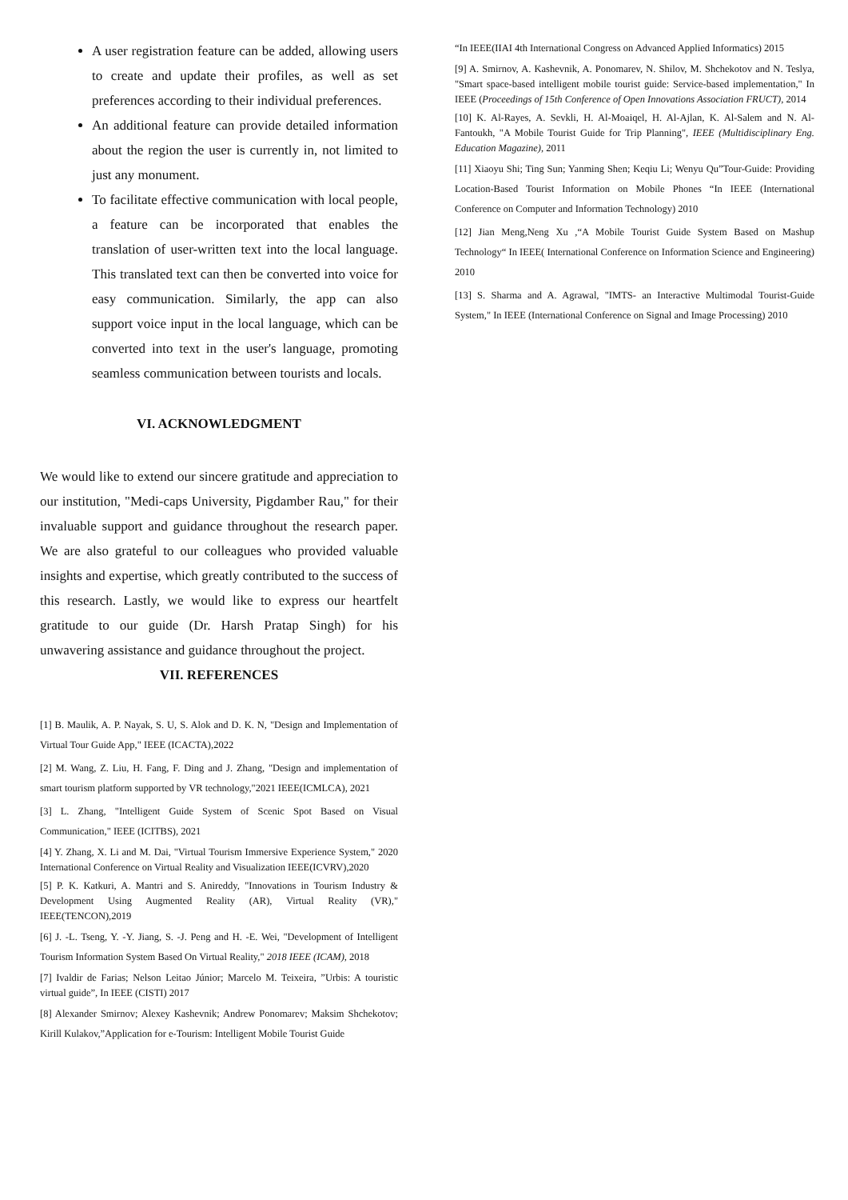A user registration feature can be added, allowing users to create and update their profiles, as well as set preferences according to their individual preferences.
An additional feature can provide detailed information about the region the user is currently in, not limited to just any monument.
To facilitate effective communication with local people, a feature can be incorporated that enables the translation of user-written text into the local language. This translated text can then be converted into voice for easy communication. Similarly, the app can also support voice input in the local language, which can be converted into text in the user's language, promoting seamless communication between tourists and locals.
VI. ACKNOWLEDGMENT
We would like to extend our sincere gratitude and appreciation to our institution, "Medi-caps University, Pigdamber Rau," for their invaluable support and guidance throughout the research paper. We are also grateful to our colleagues who provided valuable insights and expertise, which greatly contributed to the success of this research. Lastly, we would like to express our heartfelt gratitude to our guide (Dr. Harsh Pratap Singh) for his unwavering assistance and guidance throughout the project.
VII. REFERENCES
[1] B. Maulik, A. P. Nayak, S. U, S. Alok and D. K. N, "Design and Implementation of Virtual Tour Guide App," IEEE (ICACTA),2022
[2] M. Wang, Z. Liu, H. Fang, F. Ding and J. Zhang, "Design and implementation of smart tourism platform supported by VR technology,"2021 IEEE(ICMLCA), 2021
[3] L. Zhang, "Intelligent Guide System of Scenic Spot Based on Visual Communication," IEEE (ICITBS), 2021
[4] Y. Zhang, X. Li and M. Dai, "Virtual Tourism Immersive Experience System," 2020 International Conference on Virtual Reality and Visualization IEEE(ICVRV),2020
[5] P. K. Katkuri, A. Mantri and S. Anireddy, "Innovations in Tourism Industry & Development Using Augmented Reality (AR), Virtual Reality (VR)," IEEE(TENCON),2019
[6] J. -L. Tseng, Y. -Y. Jiang, S. -J. Peng and H. -E. Wei, "Development of Intelligent Tourism Information System Based On Virtual Reality," 2018 IEEE (ICAM), 2018
[7] Ivaldir de Farias; Nelson Leitao Júnior; Marcelo M. Teixeira, ”Urbis: A touristic virtual guide”, In IEEE (CISTI) 2017
[8] Alexander Smirnov; Alexey Kashevnik; Andrew Ponomarev; Maksim Shchekotov; Kirill Kulakov,”Application for e-Tourism: Intelligent Mobile Tourist Guide
“In IEEE(IIAI 4th International Congress on Advanced Applied Informatics) 2015
[9] A. Smirnov, A. Kashevnik, A. Ponomarev, N. Shilov, M. Shchekotov and N. Teslya, "Smart space-based intelligent mobile tourist guide: Service-based implementation," In IEEE (Proceedings of 15th Conference of Open Innovations Association FRUCT), 2014
[10] K. Al-Rayes, A. Sevkli, H. Al-Moaiqel, H. Al-Ajlan, K. Al-Salem and N. Al-Fantoukh, "A Mobile Tourist Guide for Trip Planning", IEEE (Multidisciplinary Eng. Education Magazine), 2011
[11] Xiaoyu Shi; Ting Sun; Yanming Shen; Keqiu Li; Wenyu Qu”Tour-Guide: Providing Location-Based Tourist Information on Mobile Phones “In IEEE (International Conference on Computer and Information Technology) 2010
[12] Jian Meng,Neng Xu ,“A Mobile Tourist Guide System Based on Mashup Technology“ In IEEE( International Conference on Information Science and Engineering) 2010
[13] S. Sharma and A. Agrawal, "IMTS- an Interactive Multimodal Tourist-Guide System," In IEEE (International Conference on Signal and Image Processing) 2010